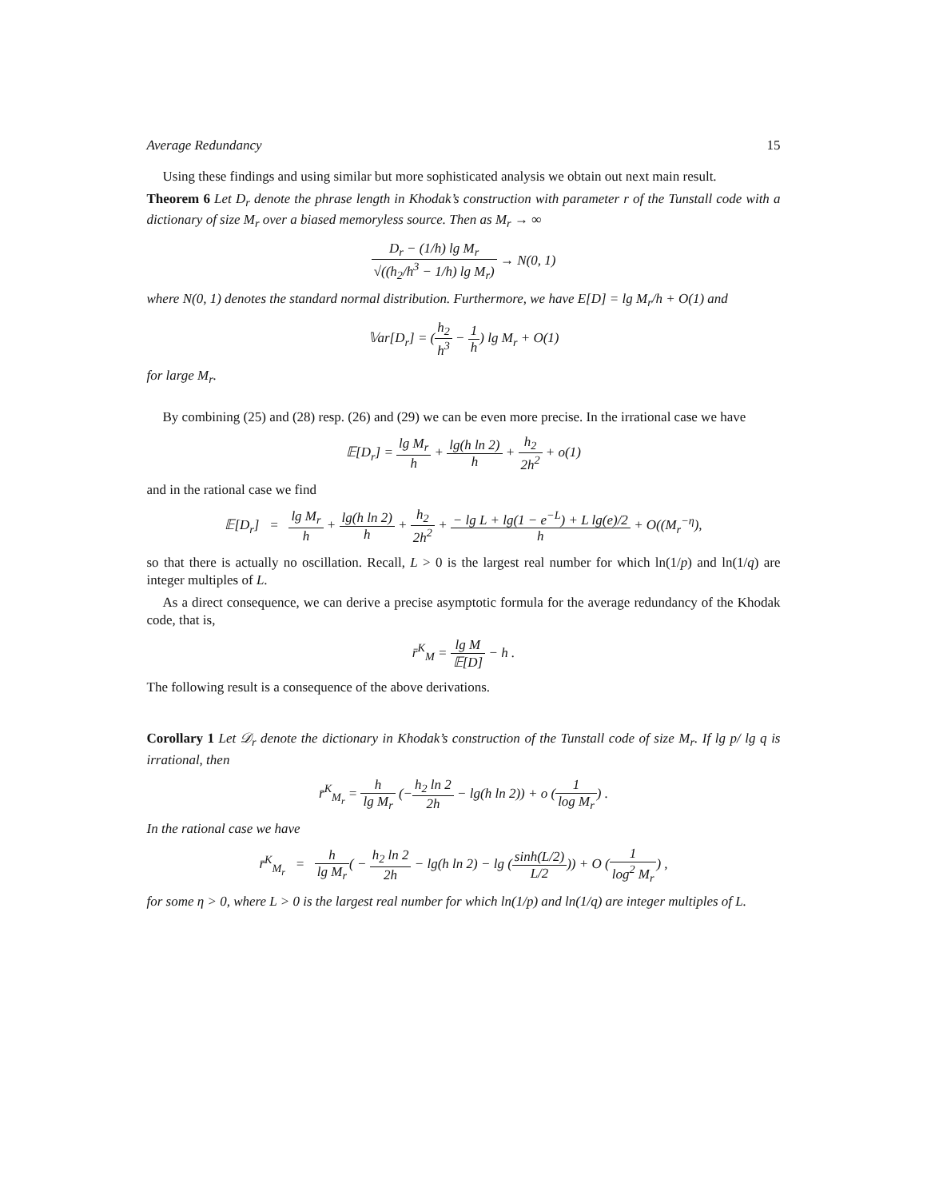Average Redundancy 15
Using these findings and using similar but more sophisticated analysis we obtain out next main result.
Theorem 6 Let D<sub>r</sub> denote the phrase length in Khodak’s construction with parameter r of the Tunstall code with a dictionary of size M<sub>r</sub> over a biased memoryless source. Then as M<sub>r</sub> → ∞
D<sub>r</sub> − (1/h) lg M<sub>r</sub> √((h<sub>2</sub>/h<sup>3</sup> − 1/h) lg M<sub>r</sub>) → N(0, 1)
where N(0, 1) denotes the standard normal distribution. Furthermore, we have E[D] = lg M<sub>r</sub>/h + O(1) and
𝕍ar[D<sub>r</sub>] = (h<sub>2</sub> h<sup>3</sup> − 1 h) lg M<sub>r</sub> + O(1)
for large M<sub>r</sub>.
By combining (25) and (28) resp. (26) and (29) we can be even more precise. In the irrational case we have
𝔼[D<sub>r</sub>] = lg M<sub>r</sub> h + lg(h ln 2) h + h<sub>2</sub> 2h<sup>2</sup> + o(1)
and in the rational case we find
𝔼[D<sub>r</sub>] = lg M<sub>r</sub> h + lg(h ln 2) h + h<sub>2</sub> 2h<sup>2</sup> + − lg L + lg(1 − e<sup>−L</sup>) + L lg(e)/2 h + O((M<sub>r</sub><sup>−η</sup>),
so that there is actually no oscillation. Recall, L > 0 is the largest real number for which ln(1/p) and ln(1/q) are integer multiples of L.
As a direct consequence, we can derive a precise asymptotic formula for the average redundancy of the Khodak code, that is,
r̄<sup>K</sup><sub>M</sub> = lg M 𝔼[D] − h .
The following result is a consequence of the above derivations.
Corollary 1 Let 𝒟<sub>r</sub> denote the dictionary in Khodak’s construction of the Tunstall code of size M<sub>r</sub>. If lg p/ lg q is irrational, then
r̄<sup>K</sup><sub>M<sub>r</sub></sub> = h lg M<sub>r</sub> (−h<sub>2</sub> ln 2 2h − lg(h ln 2)) + o (1 log M<sub>r</sub>) .
In the rational case we have
r̄<sup>K</sup><sub>M<sub>r</sub></sub> = h lg M<sub>r</sub>( − h<sub>2</sub> ln 2 2h − lg(h ln 2) − lg (sinh(L/2) L/2)) + O (1 log<sup>2</sup> M<sub>r</sub>) ,
for some η > 0, where L > 0 is the largest real number for which ln(1/p) and ln(1/q) are integer multiples of L.